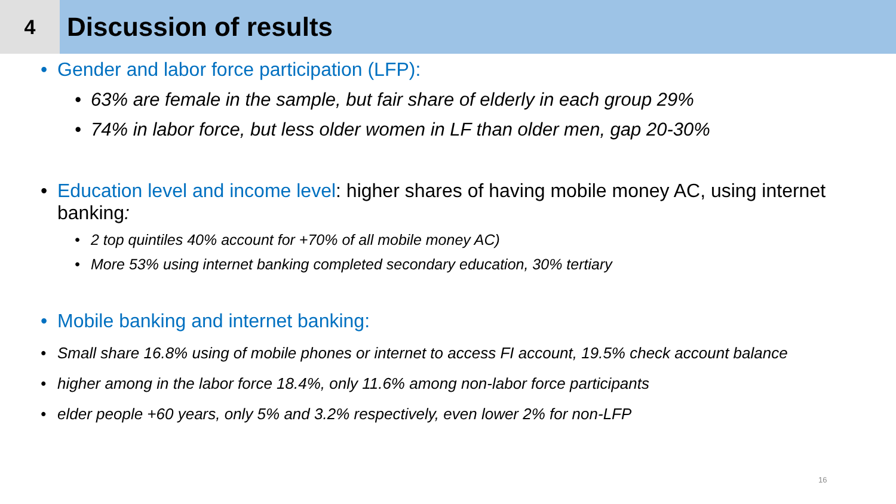4
Discussion of results
Gender and labor force participation (LFP):
63% are female in the sample, but fair share of elderly in each group 29%
74% in labor force, but less older women in LF than older men, gap 20-30%
Education level and income level: higher shares of having mobile money AC, using internet banking:
2 top quintiles 40% account for +70% of all mobile money AC)
More 53% using internet banking completed secondary education, 30% tertiary
Mobile banking and internet banking:
Small share 16.8% using of mobile phones or internet to access FI account, 19.5% check account balance
higher among in the labor force 18.4%, only 11.6% among non-labor force participants
elder people +60 years, only 5% and 3.2% respectively, even lower 2% for non-LFP
16